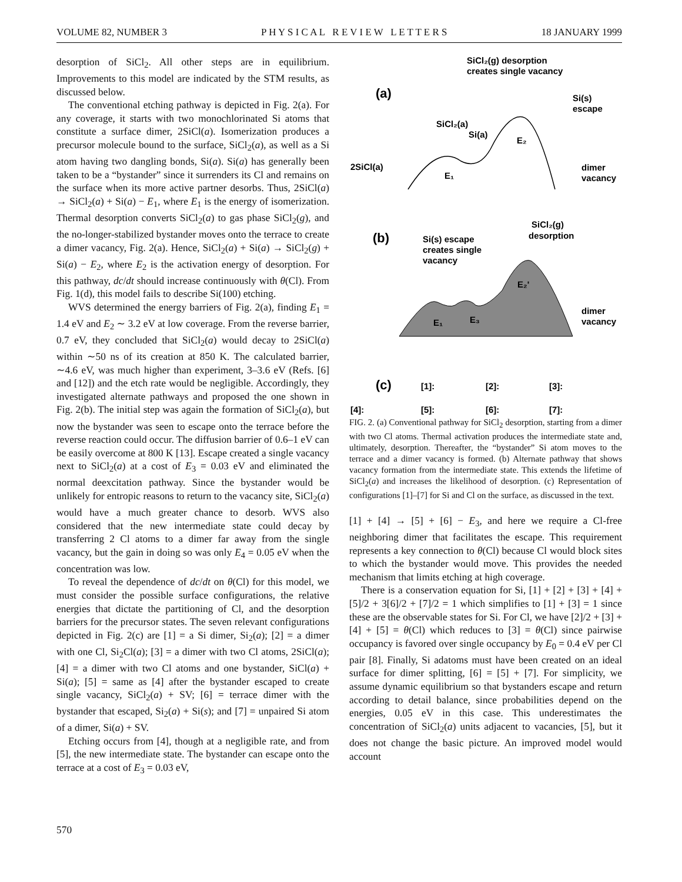VOLUME 82, NUMBER 3 P H Y S I C A L R E V I E W L E T T E R S 18 JANUARY 1999
desorption of SiCl<sub>2</sub>. All other steps are in equilibrium. Improvements to this model are indicated by the STM results, as discussed below.
The conventional etching pathway is depicted in Fig. 2(a). For any coverage, it starts with two monochlorinated Si atoms that constitute a surface dimer, 2SiCl(a). Isomerization produces a precursor molecule bound to the surface, SiCl<sub>2</sub>(a), as well as a Si atom having two dangling bonds, Si(a). Si(a) has generally been taken to be a “bystander” since it surrenders its Cl and remains on the surface when its more active partner desorbs. Thus, 2SiCl(a) → SiCl<sub>2</sub>(a) + Si(a) − E<sub>1</sub>, where E<sub>1</sub> is the energy of isomerization. Thermal desorption converts SiCl<sub>2</sub>(a) to gas phase SiCl<sub>2</sub>(g), and the no-longer-stabilized bystander moves onto the terrace to create a dimer vacancy, Fig. 2(a). Hence, SiCl<sub>2</sub>(a) + Si(a) → SiCl<sub>2</sub>(g) + Si(a) − E<sub>2</sub>, where E<sub>2</sub> is the activation energy of desorption. For this pathway, dc/dt should increase continuously with θ(Cl). From Fig. 1(d), this model fails to describe Si(100) etching.
WVS determined the energy barriers of Fig. 2(a), finding E<sub>1</sub> = 1.4 eV and E<sub>2</sub> ∼ 3.2 eV at low coverage. From the reverse barrier, 0.7 eV, they concluded that SiCl<sub>2</sub>(a) would decay to 2SiCl(a) within ∼50 ns of its creation at 850 K. The calculated barrier, ∼4.6 eV, was much higher than experiment, 3–3.6 eV (Refs. [6] and [12]) and the etch rate would be negligible. Accordingly, they investigated alternate pathways and proposed the one shown in Fig. 2(b). The initial step was again the formation of SiCl<sub>2</sub>(a), but now the bystander was seen to escape onto the terrace before the reverse reaction could occur. The diffusion barrier of 0.6–1 eV can be easily overcome at 800 K [13]. Escape created a single vacancy next to SiCl<sub>2</sub>(a) at a cost of E<sub>3</sub> = 0.03 eV and eliminated the normal deexcitation pathway. Since the bystander would be unlikely for entropic reasons to return to the vacancy site, SiCl<sub>2</sub>(a) would have a much greater chance to desorb. WVS also considered that the new intermediate state could decay by transferring 2 Cl atoms to a dimer far away from the single vacancy, but the gain in doing so was only E<sub>4</sub> = 0.05 eV when the concentration was low.
To reveal the dependence of dc/dt on θ(Cl) for this model, we must consider the possible surface configurations, the relative energies that dictate the partitioning of Cl, and the desorption barriers for the precursor states. The seven relevant configurations depicted in Fig. 2(c) are [1] = a Si dimer, Si<sub>2</sub>(a); [2] = a dimer with one Cl, Si<sub>2</sub>Cl(a); [3] = a dimer with two Cl atoms, 2SiCl(a); [4] = a dimer with two Cl atoms and one bystander, SiCl(a) + Si(a); [5] = same as [4] after the bystander escaped to create single vacancy, SiCl<sub>2</sub>(a) + SV; [6] = terrace dimer with the bystander that escaped, Si<sub>2</sub>(a) + Si(s); and [7] = unpaired Si atom of a dimer, Si(a) + SV.
Etching occurs from [4], though at a negligible rate, and from [5], the new intermediate state. The bystander can escape onto the terrace at a cost of E<sub>3</sub> = 0.03 eV,
SiCl₂(g) desorption
creates single vacancy
(a)
Si(s)
escape
SiCl₂(a)
Si(a)
E₂
2SiCl(a)
E₁
dimer
vacancy
(b)
SiCl₂(g)
desorption
Si(s) escape
creates single
vacancy
E₂'
E₁
E₃
dimer
vacancy
(c)
[1]:
[2]:
[3]:
[4]:
[5]:
[6]:
[7]:
FIG. 2. (a) Conventional pathway for SiCl<sub>2</sub> desorption, starting from a dimer with two Cl atoms. Thermal activation produces the intermediate state and, ultimately, desorption. Thereafter, the “bystander” Si atom moves to the terrace and a dimer vacancy is formed. (b) Alternate pathway that shows vacancy formation from the intermediate state. This extends the lifetime of SiCl<sub>2</sub>(a) and increases the likelihood of desorption. (c) Representation of configurations [1]–[7] for Si and Cl on the surface, as discussed in the text.
[1] + [4] → [5] + [6] − E<sub>3</sub>, and here we require a Cl-free neighboring dimer that facilitates the escape. This requirement represents a key connection to θ(Cl) because Cl would block sites to which the bystander would move. This provides the needed mechanism that limits etching at high coverage.
There is a conservation equation for Si, [1] + [2] + [3] + [4] + [5]/2 + 3[6]/2 + [7]/2 = 1 which simplifies to [1] + [3] = 1 since these are the observable states for Si. For Cl, we have [2]/2 + [3] + [4] + [5] = θ(Cl) which reduces to [3] = θ(Cl) since pairwise occupancy is favored over single occupancy by E<sub>0</sub> = 0.4 eV per Cl pair [8]. Finally, Si adatoms must have been created on an ideal surface for dimer splitting, [6] = [5] + [7]. For simplicity, we assume dynamic equilibrium so that bystanders escape and return according to detail balance, since probabilities depend on the energies, 0.05 eV in this case. This underestimates the concentration of SiCl<sub>2</sub>(a) units adjacent to vacancies, [5], but it does not change the basic picture. An improved model would account
570